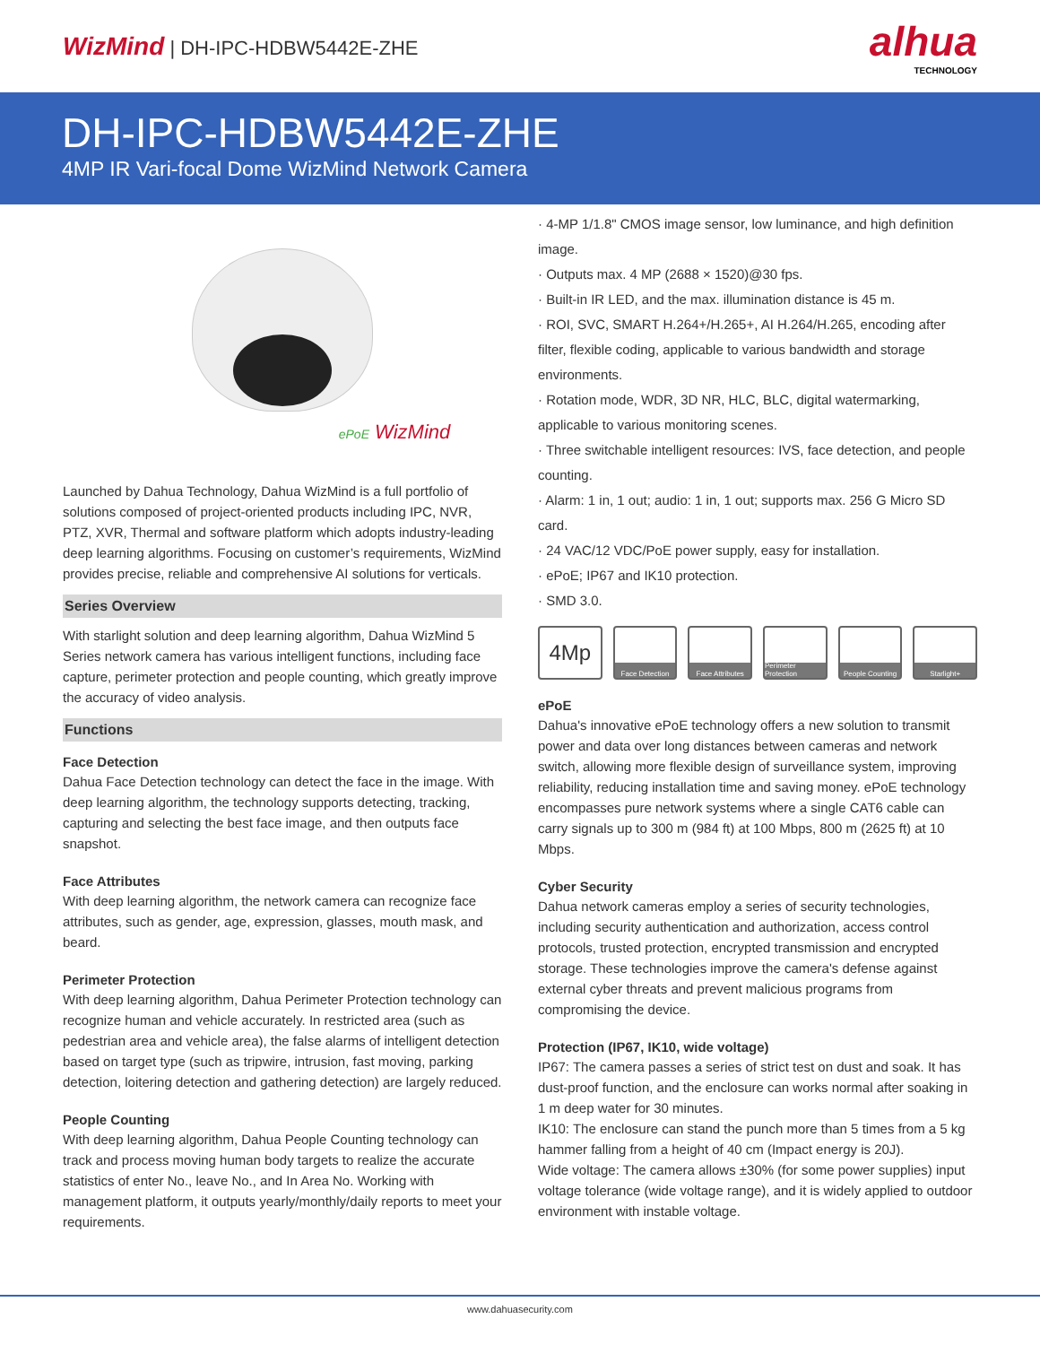WizMind | DH-IPC-HDBW5442E-ZHE
alhua
TECHNOLOGY
DH-IPC-HDBW5442E-ZHE
4MP IR Vari-focal Dome WizMind Network Camera
ePoE WizMind
Launched by Dahua Technology, Dahua WizMind is a full portfolio of solutions composed of project-oriented products including IPC, NVR, PTZ, XVR, Thermal and software platform which adopts industry-leading deep learning algorithms. Focusing on customer’s requirements, WizMind provides precise, reliable and comprehensive AI solutions for verticals.
Series Overview
With starlight solution and deep learning algorithm, Dahua WizMind 5 Series network camera has various intelligent functions, including face capture, perimeter protection and people counting, which greatly improve the accuracy of video analysis.
Functions
Face Detection
Dahua Face Detection technology can detect the face in the image. With deep learning algorithm, the technology supports detecting, tracking, capturing and selecting the best face image, and then outputs face snapshot.
Face Attributes
With deep learning algorithm, the network camera can recognize face attributes, such as gender, age, expression, glasses, mouth mask, and beard.
Perimeter Protection
With deep learning algorithm, Dahua Perimeter Protection technology can recognize human and vehicle accurately. In restricted area (such as pedestrian area and vehicle area), the false alarms of intelligent detection based on target type (such as tripwire, intrusion, fast moving, parking detection, loitering detection and gathering detection) are largely reduced.
People Counting
With deep learning algorithm, Dahua People Counting technology can track and process moving human body targets to realize the accurate statistics of enter No., leave No., and In Area No. Working with management platform, it outputs yearly/monthly/daily reports to meet your requirements.
· 4-MP 1/1.8" CMOS image sensor, low luminance, and high definition image.
· Outputs max. 4 MP (2688 × 1520)@30 fps.
· Built-in IR LED, and the max. illumination distance is 45 m.
· ROI, SVC, SMART H.264+/H.265+, AI H.264/H.265, encoding after filter, flexible coding, applicable to various bandwidth and storage environments.
· Rotation mode, WDR, 3D NR, HLC, BLC, digital watermarking, applicable to various monitoring scenes.
· Three switchable intelligent resources: IVS, face detection, and people counting.
· Alarm: 1 in, 1 out; audio: 1 in, 1 out; supports max. 256 G Micro SD card.
· 24 VAC/12 VDC/PoE power supply, easy for installation.
· ePoE; IP67 and IK10 protection.
· SMD 3.0.
4Mp
Face Detection Face Attributes
Perimeter Protection
People Counting
Starlight+
ePoE
Dahua's innovative ePoE technology offers a new solution to transmit power and data over long distances between cameras and network switch, allowing more flexible design of surveillance system, improving reliability, reducing installation time and saving money. ePoE technology encompasses pure network systems where a single CAT6 cable can carry signals up to 300 m (984 ft) at 100 Mbps, 800 m (2625 ft) at 10 Mbps.
Cyber Security
Dahua network cameras employ a series of security technologies, including security authentication and authorization, access control protocols, trusted protection, encrypted transmission and encrypted storage. These technologies improve the camera's defense against external cyber threats and prevent malicious programs from compromising the device.
Protection (IP67, IK10, wide voltage)
IP67: The camera passes a series of strict test on dust and soak. It has dust-proof function, and the enclosure can works normal after soaking in 1 m deep water for 30 minutes.
IK10: The enclosure can stand the punch more than 5 times from a 5 kg hammer falling from a height of 40 cm (Impact energy is 20J).
Wide voltage: The camera allows ±30% (for some power supplies) input voltage tolerance (wide voltage range), and it is widely applied to outdoor environment with instable voltage.
www.dahuasecurity.com